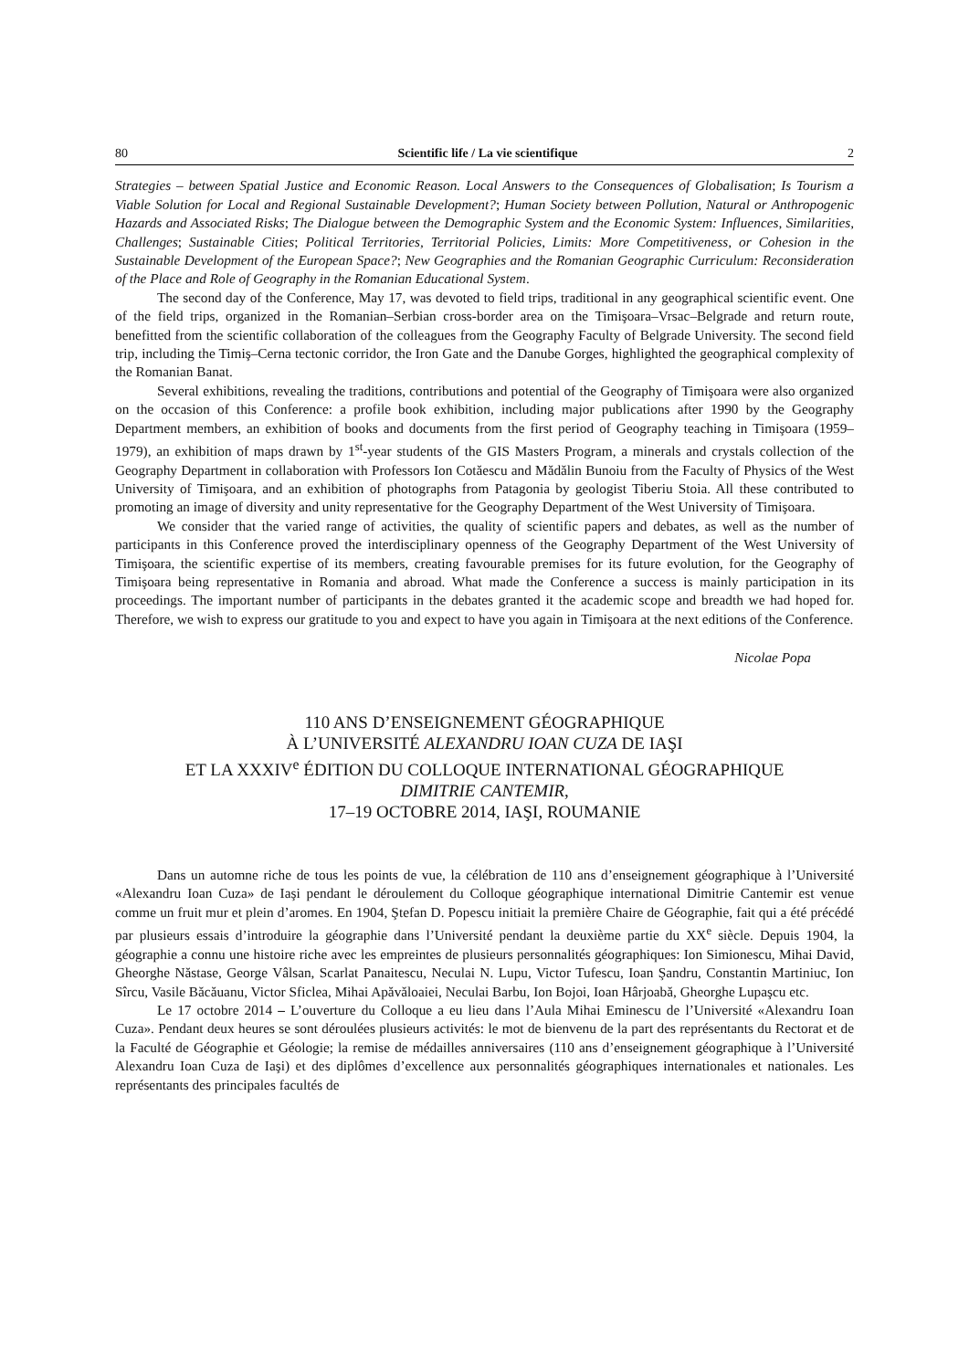80 Scientific life / La vie scientifique 2
Strategies – between Spatial Justice and Economic Reason. Local Answers to the Consequences of Globalisation; Is Tourism a Viable Solution for Local and Regional Sustainable Development?; Human Society between Pollution, Natural or Anthropogenic Hazards and Associated Risks; The Dialogue between the Demographic System and the Economic System: Influences, Similarities, Challenges; Sustainable Cities; Political Territories, Territorial Policies, Limits: More Competitiveness, or Cohesion in the Sustainable Development of the European Space?; New Geographies and the Romanian Geographic Curriculum: Reconsideration of the Place and Role of Geography in the Romanian Educational System.
The second day of the Conference, May 17, was devoted to field trips, traditional in any geographical scientific event. One of the field trips, organized in the Romanian–Serbian cross-border area on the Timişoara–Vrsac–Belgrade and return route, benefitted from the scientific collaboration of the colleagues from the Geography Faculty of Belgrade University. The second field trip, including the Timiş–Cerna tectonic corridor, the Iron Gate and the Danube Gorges, highlighted the geographical complexity of the Romanian Banat.
Several exhibitions, revealing the traditions, contributions and potential of the Geography of Timişoara were also organized on the occasion of this Conference: a profile book exhibition, including major publications after 1990 by the Geography Department members, an exhibition of books and documents from the first period of Geography teaching in Timişoara (1959–1979), an exhibition of maps drawn by 1<sup>st</sup>-year students of the GIS Masters Program, a minerals and crystals collection of the Geography Department in collaboration with Professors Ion Cotăescu and Mădălin Bunoiu from the Faculty of Physics of the West University of Timişoara, and an exhibition of photographs from Patagonia by geologist Tiberiu Stoia. All these contributed to promoting an image of diversity and unity representative for the Geography Department of the West University of Timişoara.
We consider that the varied range of activities, the quality of scientific papers and debates, as well as the number of participants in this Conference proved the interdisciplinary openness of the Geography Department of the West University of Timişoara, the scientific expertise of its members, creating favourable premises for its future evolution, for the Geography of Timişoara being representative in Romania and abroad. What made the Conference a success is mainly participation in its proceedings. The important number of participants in the debates granted it the academic scope and breadth we had hoped for. Therefore, we wish to express our gratitude to you and expect to have you again in Timişoara at the next editions of the Conference.
Nicolae Popa
110 ANS D’ENSEIGNEMENT GÉOGRAPHIQUE
À L’UNIVERSITÉ ALEXANDRU IOAN CUZA DE IAŞI
ET LA XXXIV<sup>e</sup> ÉDITION DU COLLOQUE INTERNATIONAL GÉOGRAPHIQUE
DIMITRIE CANTEMIR,
17–19 OCTOBRE 2014, IAŞI, ROUMANIE
Dans un automne riche de tous les points de vue, la célébration de 110 ans d’enseignement géographique à l’Université «Alexandru Ioan Cuza» de Iaşi pendant le déroulement du Colloque géographique international Dimitrie Cantemir est venue comme un fruit mur et plein d’aromes. En 1904, Ştefan D. Popescu initiait la première Chaire de Géographie, fait qui a été précédé par plusieurs essais d’introduire la géographie dans l’Université pendant la deuxième partie du XX<sup>e</sup> siècle. Depuis 1904, la géographie a connu une histoire riche avec les empreintes de plusieurs personnalités géographiques: Ion Simionescu, Mihai David, Gheorghe Năstase, George Vâlsan, Scarlat Panaitescu, Neculai N. Lupu, Victor Tufescu, Ioan Şandru, Constantin Martiniuc, Ion Sîrcu, Vasile Băcăuanu, Victor Sficlea, Mihai Apăvăloaiei, Neculai Barbu, Ion Bojoi, Ioan Hârjoabă, Gheorghe Lupaşcu etc.
Le 17 octobre 2014 – L’ouverture du Colloque a eu lieu dans l’Aula Mihai Eminescu de l’Université «Alexandru Ioan Cuza». Pendant deux heures se sont déroulées plusieurs activités: le mot de bienvenu de la part des représentants du Rectorat et de la Faculté de Géographie et Géologie; la remise de médailles anniversaires (110 ans d’enseignement géographique à l’Université Alexandru Ioan Cuza de Iaşi) et des diplômes d’excellence aux personnalités géographiques internationales et nationales. Les représentants des principales facultés de